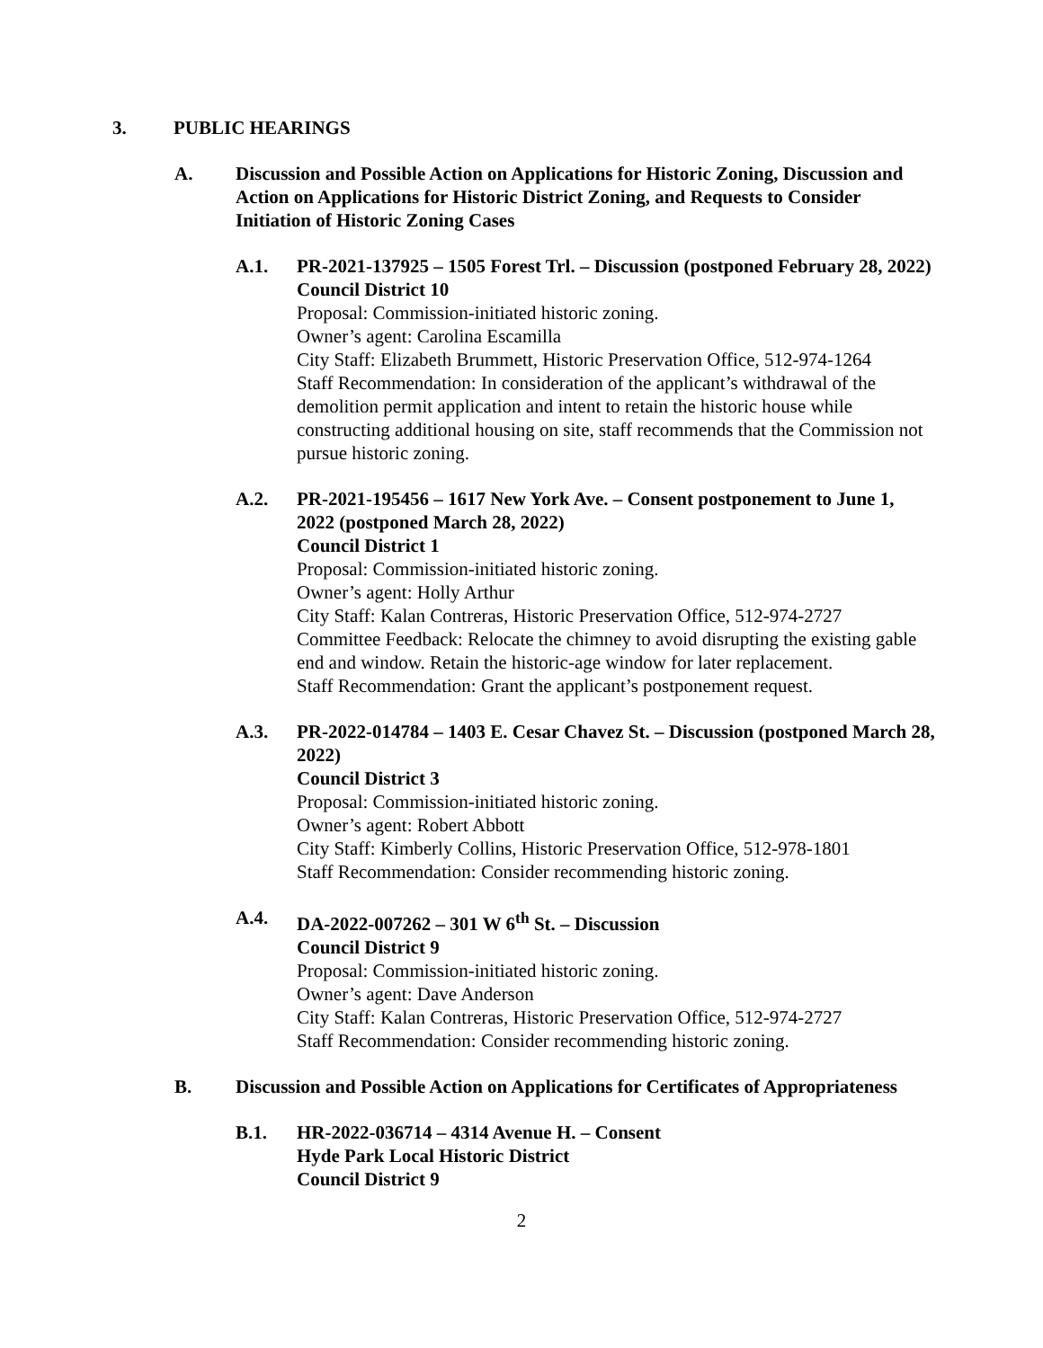3. PUBLIC HEARINGS
A. Discussion and Possible Action on Applications for Historic Zoning, Discussion and Action on Applications for Historic District Zoning, and Requests to Consider Initiation of Historic Zoning Cases
A.1. PR-2021-137925 – 1505 Forest Trl. – Discussion (postponed February 28, 2022)
Council District 10
Proposal: Commission-initiated historic zoning.
Owner’s agent: Carolina Escamilla
City Staff: Elizabeth Brummett, Historic Preservation Office, 512-974-1264
Staff Recommendation: In consideration of the applicant’s withdrawal of the demolition permit application and intent to retain the historic house while constructing additional housing on site, staff recommends that the Commission not pursue historic zoning.
A.2. PR-2021-195456 – 1617 New York Ave. – Consent postponement to June 1, 2022 (postponed March 28, 2022)
Council District 1
Proposal: Commission-initiated historic zoning.
Owner’s agent: Holly Arthur
City Staff: Kalan Contreras, Historic Preservation Office, 512-974-2727
Committee Feedback: Relocate the chimney to avoid disrupting the existing gable end and window. Retain the historic-age window for later replacement.
Staff Recommendation: Grant the applicant’s postponement request.
A.3. PR-2022-014784 – 1403 E. Cesar Chavez St. – Discussion (postponed March 28, 2022)
Council District 3
Proposal: Commission-initiated historic zoning.
Owner’s agent: Robert Abbott
City Staff: Kimberly Collins, Historic Preservation Office, 512-978-1801
Staff Recommendation: Consider recommending historic zoning.
A.4. DA-2022-007262 – 301 W 6<sup>th</sup> St. – Discussion
Council District 9
Proposal: Commission-initiated historic zoning.
Owner’s agent: Dave Anderson
City Staff: Kalan Contreras, Historic Preservation Office, 512-974-2727
Staff Recommendation: Consider recommending historic zoning.
B. Discussion and Possible Action on Applications for Certificates of Appropriateness
B.1. HR-2022-036714 – 4314 Avenue H. – Consent
Hyde Park Local Historic District
Council District 9
2